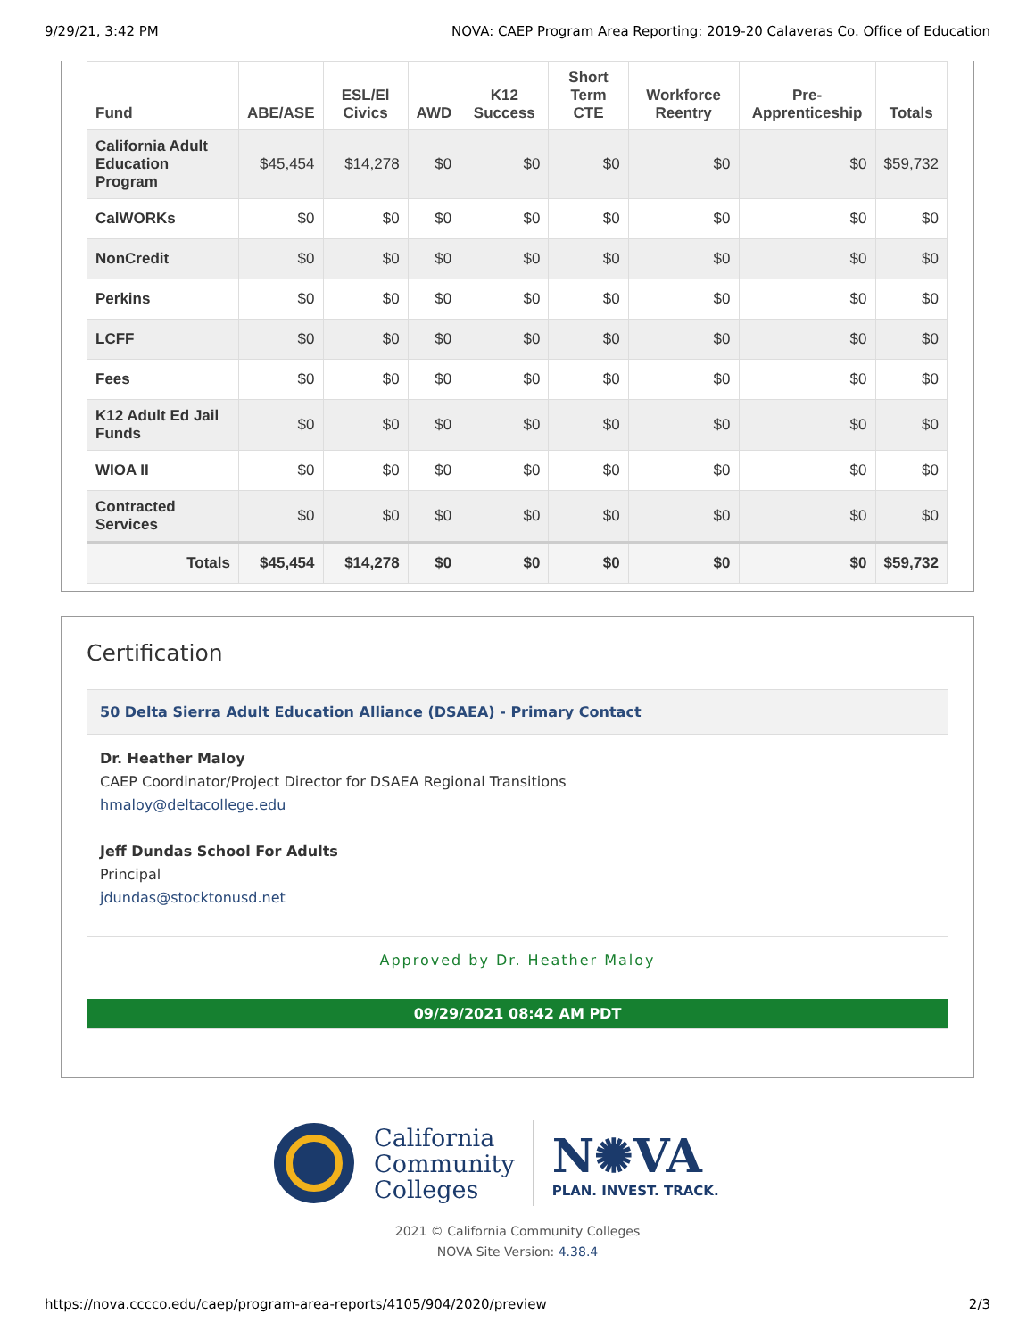9/29/21, 3:42 PM NOVA: CAEP Program Area Reporting: 2019-20 Calaveras Co. Office of Education
| Fund | ABE/ASE | ESL/El Civics | AWD | K12 Success | Short Term CTE | Workforce Reentry | Pre-Apprenticeship | Totals |
| --- | --- | --- | --- | --- | --- | --- | --- | --- |
| California Adult Education Program | $45,454 | $14,278 | $0 | $0 | $0 | $0 | $0 | $59,732 |
| CalWORKs | $0 | $0 | $0 | $0 | $0 | $0 | $0 | $0 |
| NonCredit | $0 | $0 | $0 | $0 | $0 | $0 | $0 | $0 |
| Perkins | $0 | $0 | $0 | $0 | $0 | $0 | $0 | $0 |
| LCFF | $0 | $0 | $0 | $0 | $0 | $0 | $0 | $0 |
| Fees | $0 | $0 | $0 | $0 | $0 | $0 | $0 | $0 |
| K12 Adult Ed Jail Funds | $0 | $0 | $0 | $0 | $0 | $0 | $0 | $0 |
| WIOA II | $0 | $0 | $0 | $0 | $0 | $0 | $0 | $0 |
| Contracted Services | $0 | $0 | $0 | $0 | $0 | $0 | $0 | $0 |
| Totals | $45,454 | $14,278 | $0 | $0 | $0 | $0 | $0 | $59,732 |
Certification
50 Delta Sierra Adult Education Alliance (DSAEA) - Primary Contact
Dr. Heather Maloy
CAEP Coordinator/Project Director for DSAEA Regional Transitions
hmaloy@deltacollege.edu
Jeff Dundas School For Adults
Principal
jdundas@stocktonusd.net
Approved by Dr. Heather Maloy
09/29/2021 08:42 AM PDT
California
Community
Colleges
N✺VA
PLAN. INVEST. TRACK.
2021 © California Community Colleges
NOVA Site Version: 4.38.4
https://nova.cccco.edu/caep/program-area-reports/4105/904/2020/preview 2/3